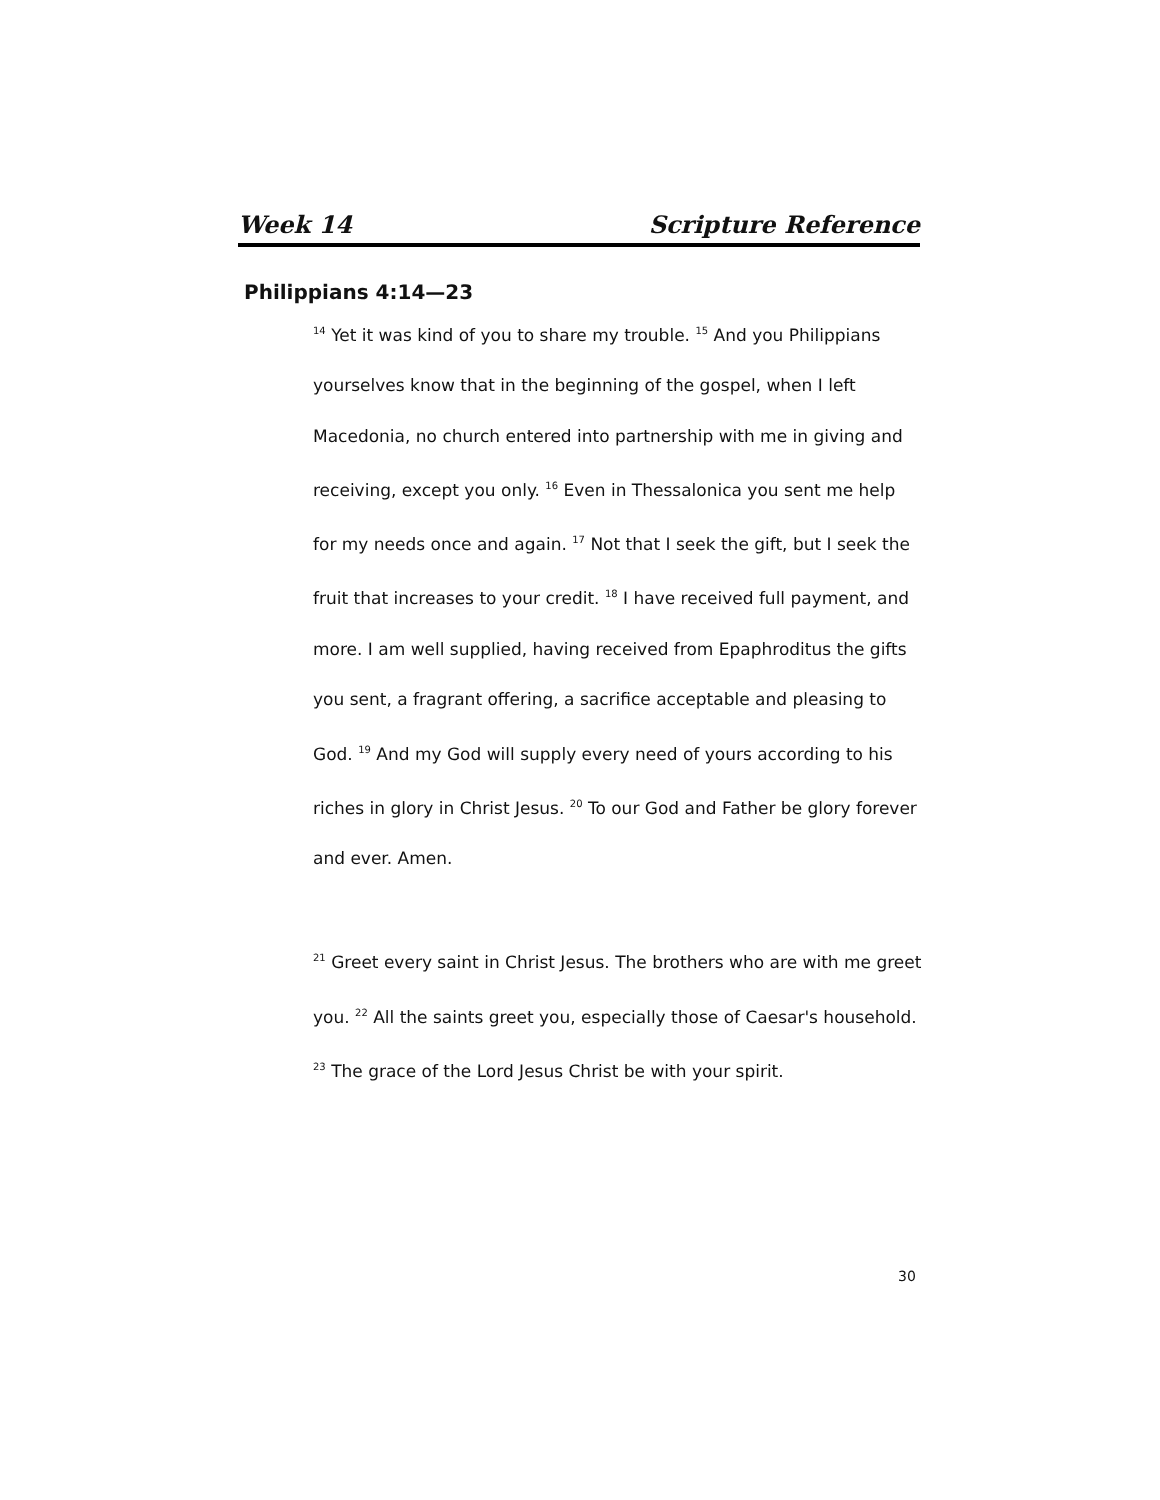Week 14 Scripture Reference
Philippians 4:14—23
<sup>14</sup> Yet it was kind of you to share my trouble. <sup>15</sup> And you Philippians yourselves know that in the beginning of the gospel, when I left Macedonia, no church entered into partnership with me in giving and receiving, except you only. <sup>16</sup> Even in Thessalonica you sent me help for my needs once and again. <sup>17</sup> Not that I seek the gift, but I seek the fruit that increases to your credit. <sup>18</sup> I have received full payment, and more. I am well supplied, having received from Epaphroditus the gifts you sent, a fragrant offering, a sacrifice acceptable and pleasing to God. <sup>19</sup> And my God will supply every need of yours according to his riches in glory in Christ Jesus. <sup>20</sup> To our God and Father be glory forever and ever. Amen.
<sup>21</sup> Greet every saint in Christ Jesus. The brothers who are with me greet you. <sup>22</sup> All the saints greet you, especially those of Caesar's household. <sup>23</sup> The grace of the Lord Jesus Christ be with your spirit.
30